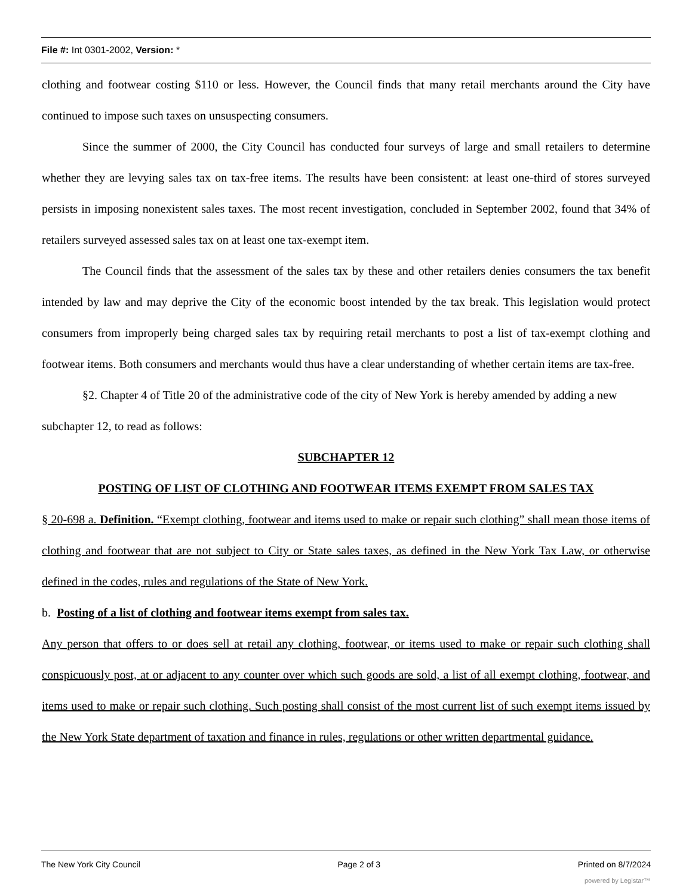File #: Int 0301-2002, Version: *
clothing and footwear costing $110 or less. However, the Council finds that many retail merchants around the City have continued to impose such taxes on unsuspecting consumers.
Since the summer of 2000, the City Council has conducted four surveys of large and small retailers to determine whether they are levying sales tax on tax-free items. The results have been consistent: at least one-third of stores surveyed persists in imposing nonexistent sales taxes. The most recent investigation, concluded in September 2002, found that 34% of retailers surveyed assessed sales tax on at least one tax-exempt item.
The Council finds that the assessment of the sales tax by these and other retailers denies consumers the tax benefit intended by law and may deprive the City of the economic boost intended by the tax break. This legislation would protect consumers from improperly being charged sales tax by requiring retail merchants to post a list of tax-exempt clothing and footwear items. Both consumers and merchants would thus have a clear understanding of whether certain items are tax-free.
§2. Chapter 4 of Title 20 of the administrative code of the city of New York is hereby amended by adding a new subchapter 12, to read as follows:
SUBCHAPTER 12
POSTING OF LIST OF CLOTHING AND FOOTWEAR ITEMS EXEMPT FROM SALES TAX
§ 20-698 a. Definition. “Exempt clothing, footwear and items used to make or repair such clothing” shall mean those items of clothing and footwear that are not subject to City or State sales taxes, as defined in the New York Tax Law, or otherwise defined in the codes, rules and regulations of the State of New York.
b. Posting of a list of clothing and footwear items exempt from sales tax.
Any person that offers to or does sell at retail any clothing, footwear, or items used to make or repair such clothing shall conspicuously post, at or adjacent to any counter over which such goods are sold, a list of all exempt clothing, footwear, and items used to make or repair such clothing. Such posting shall consist of the most current list of such exempt items issued by the New York State department of taxation and finance in rules, regulations or other written departmental guidance.
The New York City Council Page 2 of 3 Printed on 8/7/2024
powered by Legistar™